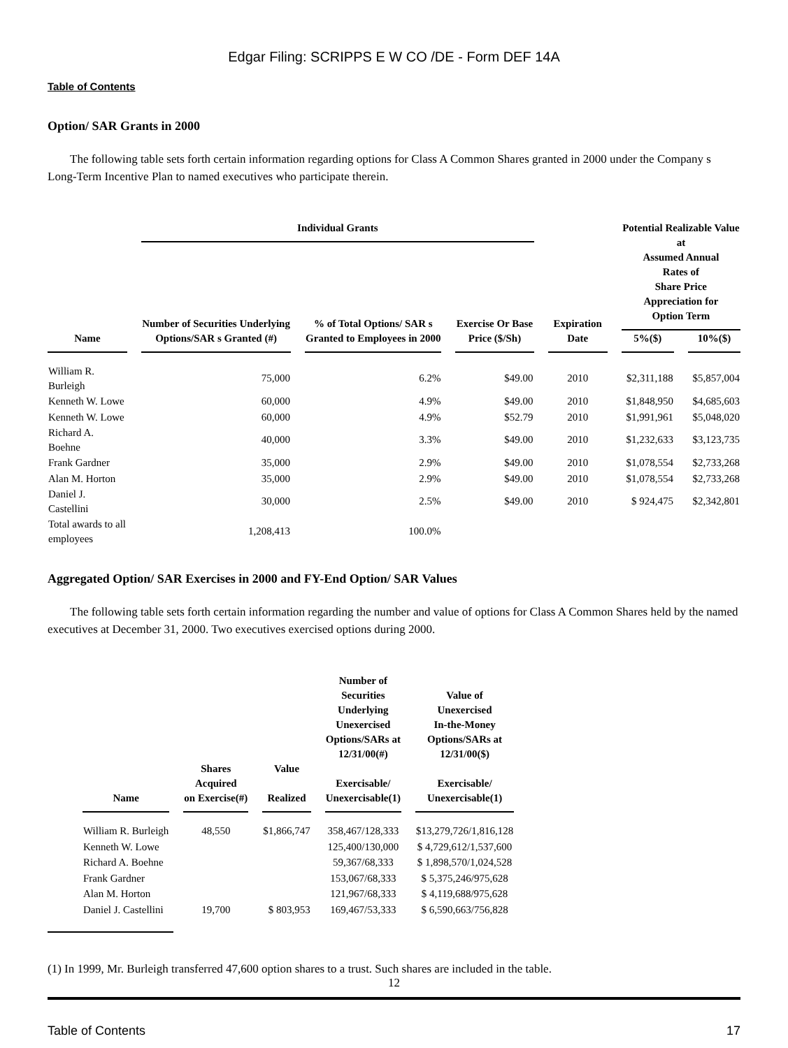Edgar Filing: SCRIPPS E W CO /DE - Form DEF 14A
Table of Contents
Option/ SAR Grants in 2000
The following table sets forth certain information regarding options for Class A Common Shares granted in 2000 under the Company s Long-Term Incentive Plan to named executives who participate therein.
| | Individual Grants | | | | Potential Realizable Value at Assumed Annual Rates of Share Price Appreciation for Option Term | |
| --- | --- | --- | --- | --- | --- | --- |
| Name | Number of Securities Underlying Options/SAR s Granted (#) | % of Total Options/ SAR s Granted to Employees in 2000 | Exercise Or Base Price ($/Sh) | Expiration Date | | |
| | | | | | 5%($) | 10%($) |
| William R. Burleigh | 75,000 | 6.2% | $49.00 | 2010 | $2,311,188 | $5,857,004 |
| Kenneth W. Lowe | 60,000 | 4.9% | $49.00 | 2010 | $1,848,950 | $4,685,603 |
| Kenneth W. Lowe | 60,000 | 4.9% | $52.79 | 2010 | $1,991,961 | $5,048,020 |
| Richard A. Boehne | 40,000 | 3.3% | $49.00 | 2010 | $1,232,633 | $3,123,735 |
| Frank Gardner | 35,000 | 2.9% | $49.00 | 2010 | $1,078,554 | $2,733,268 |
| Alan M. Horton | 35,000 | 2.9% | $49.00 | 2010 | $1,078,554 | $2,733,268 |
| Daniel J. Castellini | 30,000 | 2.5% | $49.00 | 2010 | $ 924,475 | $2,342,801 |
| Total awards to all employees | 1,208,413 | 100.0% | | | | |
Aggregated Option/ SAR Exercises in 2000 and FY-End Option/ SAR Values
The following table sets forth certain information regarding the number and value of options for Class A Common Shares held by the named executives at December 31, 2000. Two executives exercised options during 2000.
| Name | Shares Acquired on Exercise(#) | Value Realized | Number of Securities Underlying Unexercised Options/SARs at 12/31/00(#) Exercisable/ Unexercisable(1) | Value of Unexercised In-the-Money Options/SARs at 12/31/00($) Exercisable/ Unexercisable(1) |
| --- | --- | --- | --- | --- |
| William R. Burleigh | 48,550 | $1,866,747 | 358,467/128,333 | $13,279,726/1,816,128 |
| Kenneth W. Lowe | | | 125,400/130,000 | $ 4,729,612/1,537,600 |
| Richard A. Boehne | | | 59,367/68,333 | $ 1,898,570/1,024,528 |
| Frank Gardner | | | 153,067/68,333 | $ 5,375,246/975,628 |
| Alan M. Horton | | | 121,967/68,333 | $ 4,119,688/975,628 |
| Daniel J. Castellini | 19,700 | $ 803,953 | 169,467/53,333 | $ 6,590,663/756,828 |
(1) In 1999, Mr. Burleigh transferred 47,600 option shares to a trust. Such shares are included in the table.
12
Table of Contents 17